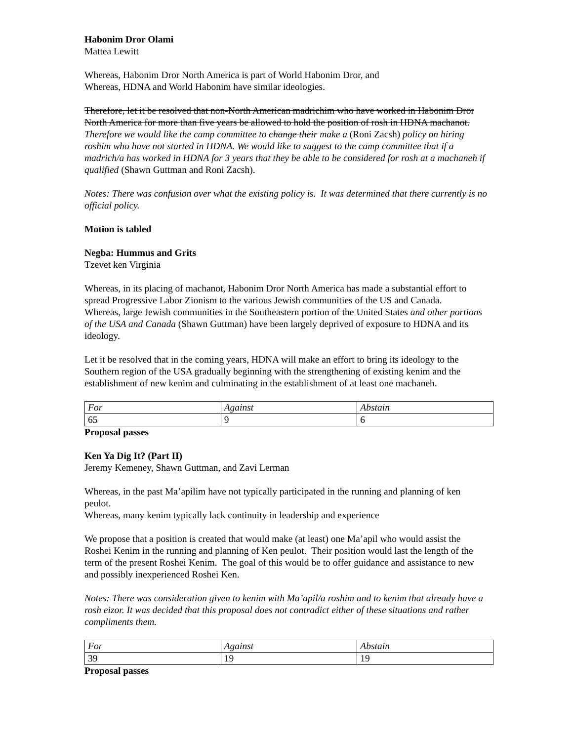Habonim Dror Olami
Mattea Lewitt
Whereas, Habonim Dror North America is part of World Habonim Dror, and
Whereas, HDNA and World Habonim have similar ideologies.
Therefore, let it be resolved that non-North American madrichim who have worked in Habonim Dror North America for more than five years be allowed to hold the position of rosh in HDNA machanot.
Therefore we would like the camp committee to change their make a (Roni Zacsh) policy on hiring roshim who have not started in HDNA. We would like to suggest to the camp committee that if a madrich/a has worked in HDNA for 3 years that they be able to be considered for rosh at a machaneh if qualified (Shawn Guttman and Roni Zacsh).
Notes: There was confusion over what the existing policy is. It was determined that there currently is no official policy.
Motion is tabled
Negba: Hummus and Grits
Tzevet ken Virginia
Whereas, in its placing of machanot, Habonim Dror North America has made a substantial effort to spread Progressive Labor Zionism to the various Jewish communities of the US and Canada.
Whereas, large Jewish communities in the Southeastern portion of the United States and other portions of the USA and Canada (Shawn Guttman) have been largely deprived of exposure to HDNA and its ideology.
Let it be resolved that in the coming years, HDNA will make an effort to bring its ideology to the Southern region of the USA gradually beginning with the strengthening of existing kenim and the establishment of new kenim and culminating in the establishment of at least one machaneh.
| For | Against | Abstain |
| 65 | 9 | 6 |
Proposal passes
Ken Ya Dig It? (Part II)
Jeremy Kemeney, Shawn Guttman, and Zavi Lerman
Whereas, in the past Ma’apilim have not typically participated in the running and planning of ken peulot.
Whereas, many kenim typically lack continuity in leadership and experience
We propose that a position is created that would make (at least) one Ma’apil who would assist the Roshei Kenim in the running and planning of Ken peulot. Their position would last the length of the term of the present Roshei Kenim. The goal of this would be to offer guidance and assistance to new and possibly inexperienced Roshei Ken.
Notes: There was consideration given to kenim with Ma’apil/a roshim and to kenim that already have a rosh eizor. It was decided that this proposal does not contradict either of these situations and rather compliments them.
| For | Against | Abstain |
| 39 | 19 | 19 |
Proposal passes